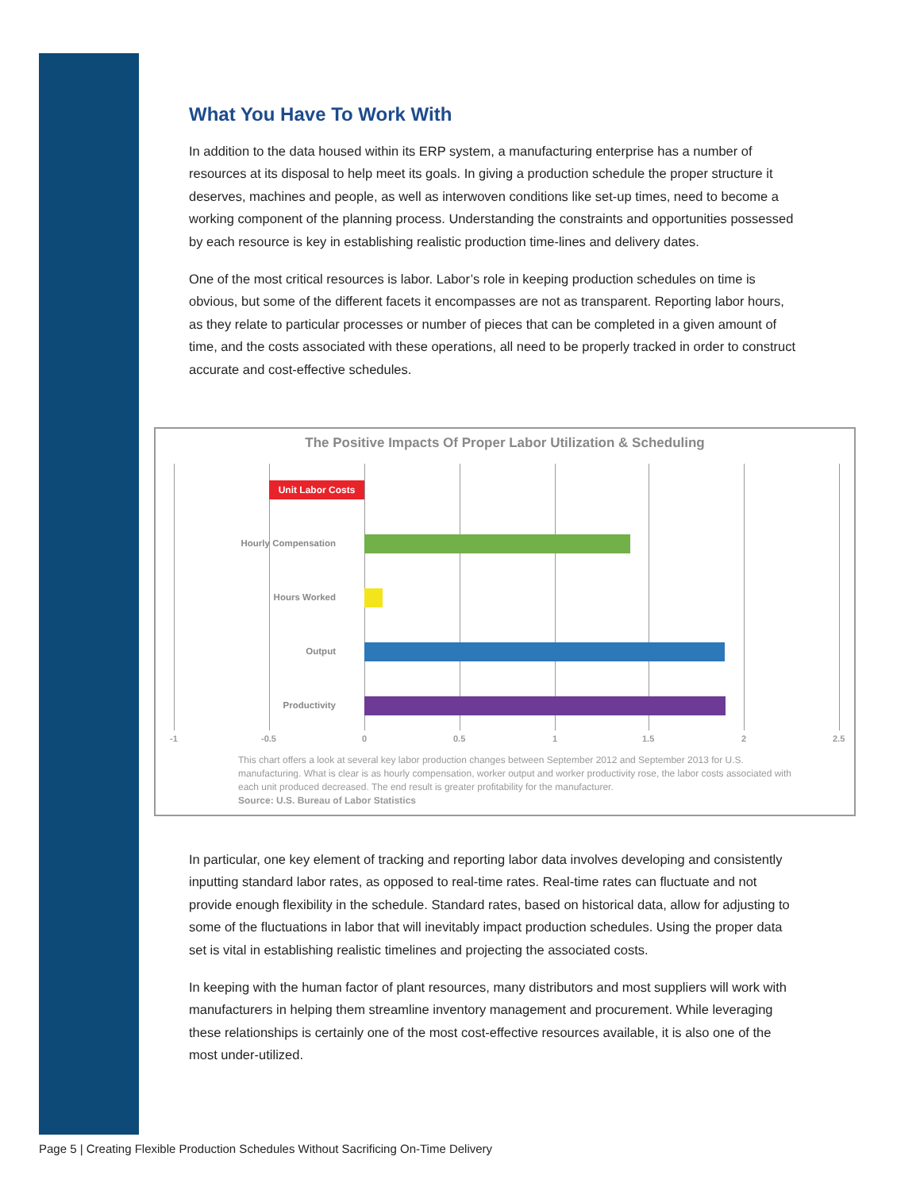What You Have To Work With
In addition to the data housed within its ERP system, a manufacturing enterprise has a number of resources at its disposal to help meet its goals. In giving a production schedule the proper structure it deserves, machines and people, as well as interwoven conditions like set-up times, need to become a working component of the planning process. Understanding the constraints and opportunities possessed by each resource is key in establishing realistic production time-lines and delivery dates.
One of the most critical resources is labor. Labor’s role in keeping production schedules on time is obvious, but some of the different facets it encompasses are not as transparent. Reporting labor hours, as they relate to particular processes or number of pieces that can be completed in a given amount of time, and the costs associated with these operations, all need to be properly tracked in order to construct accurate and cost-effective schedules.
The Positive Impacts Of Proper Labor Utilization & Scheduling
Unit Labor Costs
Hourly Compensation
Hours Worked
Output
Productivity
-1 -0.5 0 0.5 1 1.5 2 2.5
This chart offers a look at several key labor production changes between September 2012 and September 2013 for U.S. manufacturing. What is clear is as hourly compensation, worker output and worker productivity rose, the labor costs associated with each unit produced decreased. The end result is greater profitability for the manufacturer.
Source: U.S. Bureau of Labor Statistics
In particular, one key element of tracking and reporting labor data involves developing and consistently inputting standard labor rates, as opposed to real-time rates. Real-time rates can fluctuate and not provide enough flexibility in the schedule. Standard rates, based on historical data, allow for adjusting to some of the fluctuations in labor that will inevitably impact production schedules. Using the proper data set is vital in establishing realistic timelines and projecting the associated costs.
In keeping with the human factor of plant resources, many distributors and most suppliers will work with manufacturers in helping them streamline inventory management and procurement. While leveraging these relationships is certainly one of the most cost-effective resources available, it is also one of the most under-utilized.
Page 5 | Creating Flexible Production Schedules Without Sacrificing On-Time Delivery